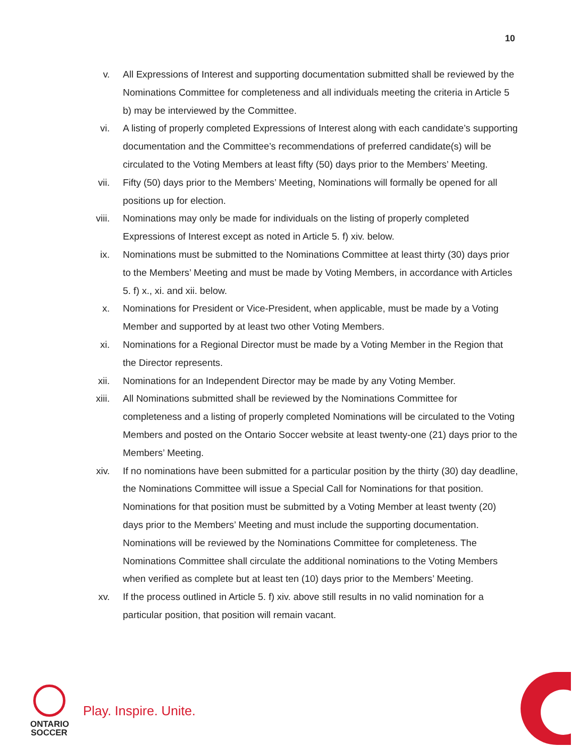10
v. All Expressions of Interest and supporting documentation submitted shall be reviewed by the Nominations Committee for completeness and all individuals meeting the criteria in Article 5 b) may be interviewed by the Committee.
vi. A listing of properly completed Expressions of Interest along with each candidate’s supporting documentation and the Committee’s recommendations of preferred candidate(s) will be circulated to the Voting Members at least fifty (50) days prior to the Members’ Meeting.
vii.
Fifty (50) days prior to the Members’ Meeting, Nominations will formally be opened for all positions up for election.
viii.
Nominations may only be made for individuals on the listing of properly completed Expressions of Interest except as noted in Article 5. f) xiv. below.
ix. Nominations must be submitted to the Nominations Committee at least thirty (30) days prior to the Members’ Meeting and must be made by Voting Members, in accordance with Articles 5. f) x., xi. and xii. below.
x. Nominations for President or Vice-President, when applicable, must be made by a Voting Member and supported by at least two other Voting Members.
xi. Nominations for a Regional Director must be made by a Voting Member in the Region that the Director represents.
xii.
Nominations for an Independent Director may be made by any Voting Member.
xiii.
All Nominations submitted shall be reviewed by the Nominations Committee for completeness and a listing of properly completed Nominations will be circulated to the Voting Members and posted on the Ontario Soccer website at least twenty-one (21) days prior to the Members’ Meeting.
xiv.
If no nominations have been submitted for a particular position by the thirty (30) day deadline, the Nominations Committee will issue a Special Call for Nominations for that position. Nominations for that position must be submitted by a Voting Member at least twenty (20) days prior to the Members’ Meeting and must include the supporting documentation. Nominations will be reviewed by the Nominations Committee for completeness. The Nominations Committee shall circulate the additional nominations to the Voting Members when verified as complete but at least ten (10) days prior to the Members’ Meeting.
xv. If the process outlined in Article 5. f) xiv. above still results in no valid nomination for a particular position, that position will remain vacant.
ONTARIO
SOCCER
Play. Inspire. Unite.